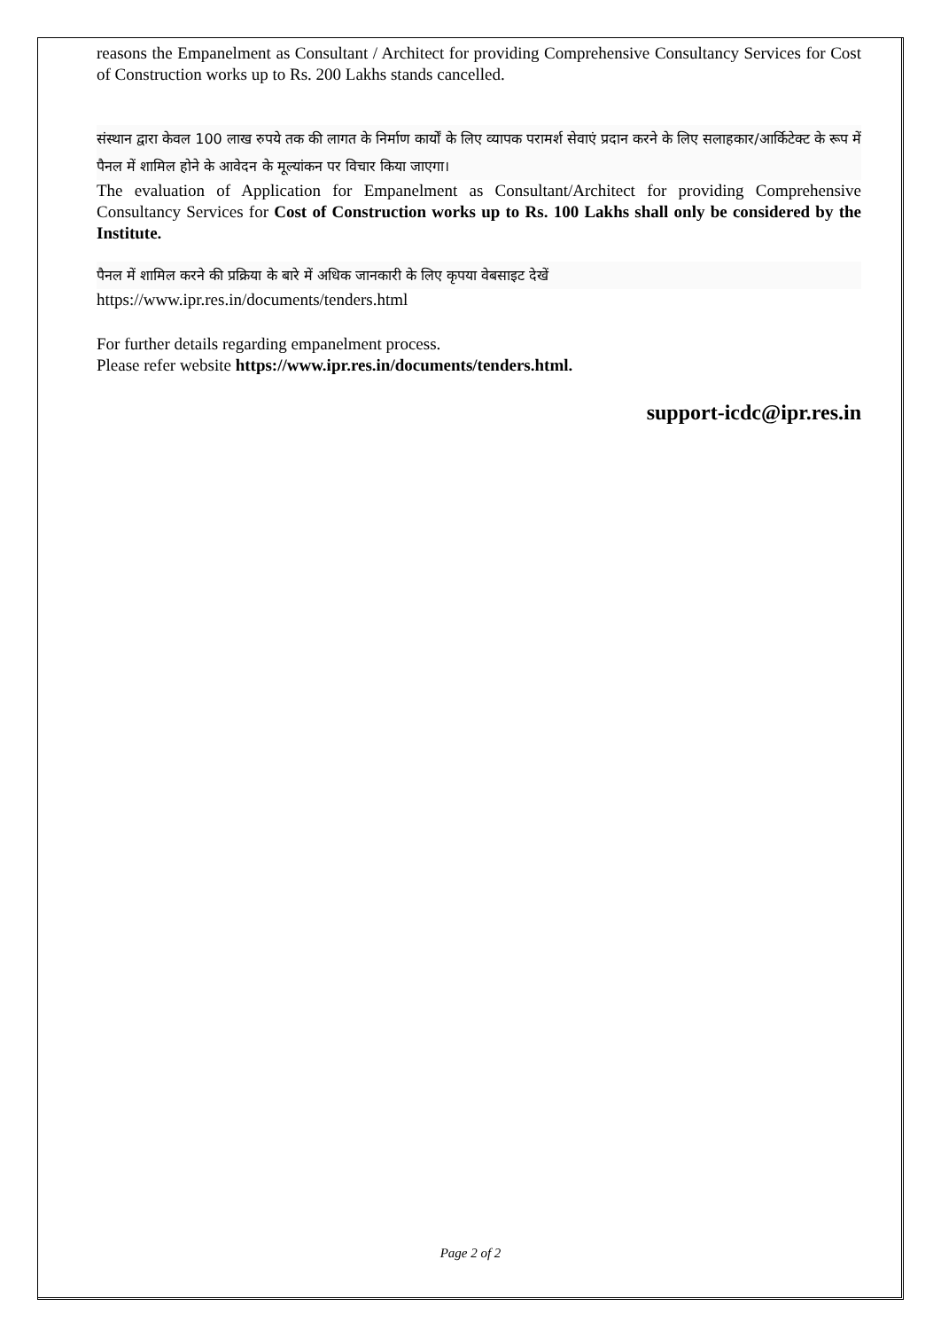reasons the Empanelment as Consultant / Architect for providing Comprehensive Consultancy Services for Cost of Construction works up to Rs. 200 Lakhs stands cancelled.
संस्थान द्वारा केवल 100 लाख रुपये तक की लागत के निर्माण कार्यों के लिए व्यापक परामर्श सेवाएं प्रदान करने के लिए सलाहकार/आर्किटेक्ट के रूप में पैनल में शामिल होने के आवेदन के मूल्यांकन पर विचार किया जाएगा।
The evaluation of Application for Empanelment as Consultant/Architect for providing Comprehensive Consultancy Services for Cost of Construction works up to Rs. 100 Lakhs shall only be considered by the Institute.
पैनल में शामिल करने की प्रक्रिया के बारे में अधिक जानकारी के लिए कृपया वेबसाइट देखें
https://www.ipr.res.in/documents/tenders.html
For further details regarding empanelment process.
Please refer website https://www.ipr.res.in/documents/tenders.html.
support-icdc@ipr.res.in
Page 2 of 2